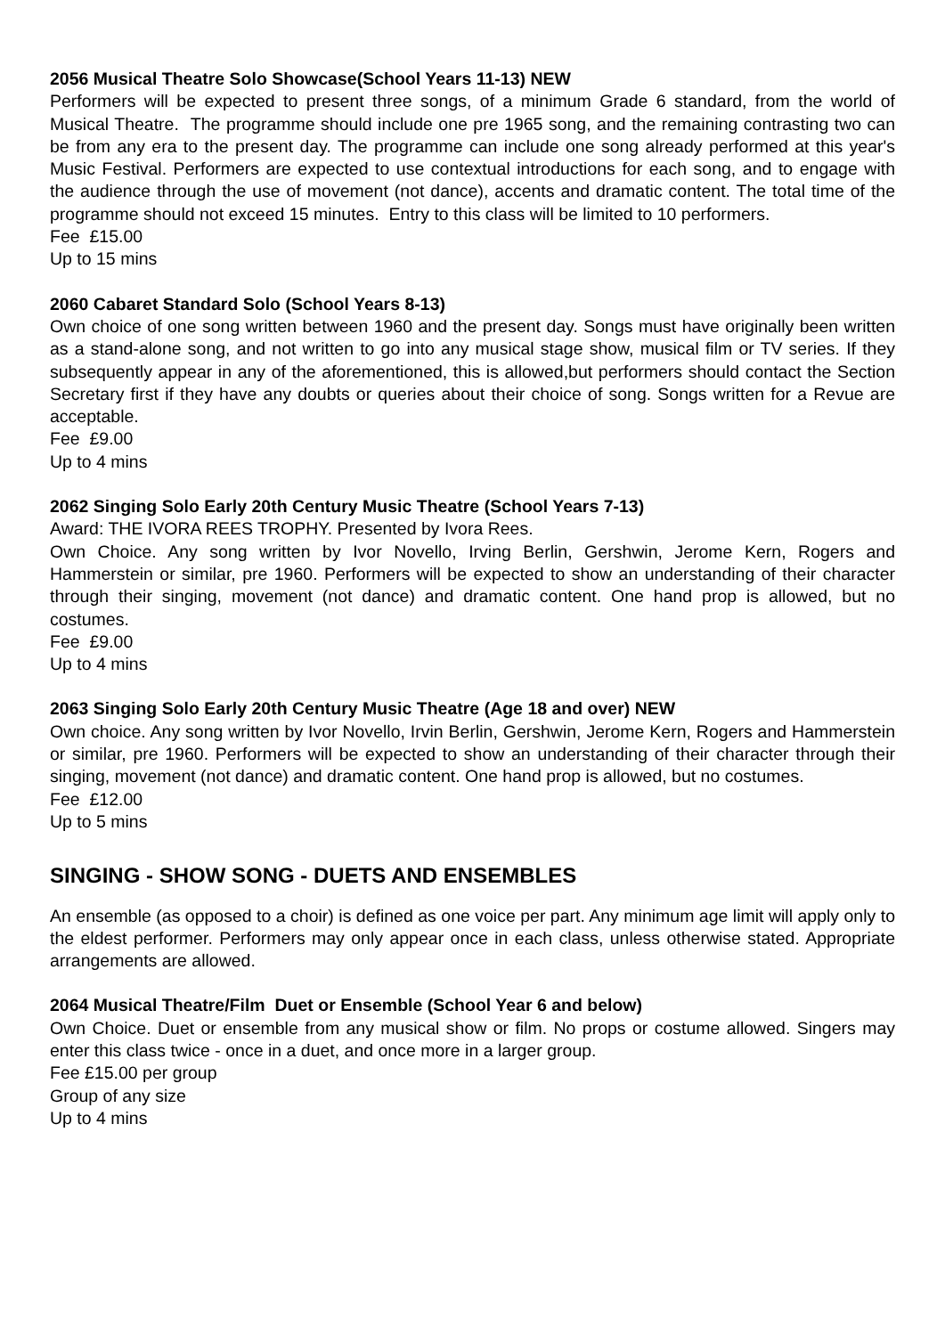2056 Musical Theatre Solo Showcase(School Years 11-13) NEW
Performers will be expected to present three songs, of a minimum Grade 6 standard, from the world of Musical Theatre. The programme should include one pre 1965 song, and the remaining contrasting two can be from any era to the present day. The programme can include one song already performed at this year's Music Festival. Performers are expected to use contextual introductions for each song, and to engage with the audience through the use of movement (not dance), accents and dramatic content. The total time of the programme should not exceed 15 minutes. Entry to this class will be limited to 10 performers.
Fee £15.00
Up to 15 mins
2060 Cabaret Standard Solo (School Years 8-13)
Own choice of one song written between 1960 and the present day. Songs must have originally been written as a stand-alone song, and not written to go into any musical stage show, musical film or TV series. If they subsequently appear in any of the aforementioned, this is allowed,but performers should contact the Section Secretary first if they have any doubts or queries about their choice of song. Songs written for a Revue are acceptable.
Fee £9.00
Up to 4 mins
2062 Singing Solo Early 20th Century Music Theatre (School Years 7-13)
Award: THE IVORA REES TROPHY. Presented by Ivora Rees.
Own Choice. Any song written by Ivor Novello, Irving Berlin, Gershwin, Jerome Kern, Rogers and Hammerstein or similar, pre 1960. Performers will be expected to show an understanding of their character through their singing, movement (not dance) and dramatic content. One hand prop is allowed, but no costumes.
Fee £9.00
Up to 4 mins
2063 Singing Solo Early 20th Century Music Theatre (Age 18 and over) NEW
Own choice. Any song written by Ivor Novello, Irvin Berlin, Gershwin, Jerome Kern, Rogers and Hammerstein or similar, pre 1960. Performers will be expected to show an understanding of their character through their singing, movement (not dance) and dramatic content. One hand prop is allowed, but no costumes.
Fee £12.00
Up to 5 mins
SINGING - SHOW SONG - DUETS AND ENSEMBLES
An ensemble (as opposed to a choir) is defined as one voice per part. Any minimum age limit will apply only to the eldest performer. Performers may only appear once in each class, unless otherwise stated. Appropriate arrangements are allowed.
2064 Musical Theatre/Film Duet or Ensemble (School Year 6 and below)
Own Choice. Duet or ensemble from any musical show or film. No props or costume allowed. Singers may enter this class twice - once in a duet, and once more in a larger group.
Fee £15.00 per group
Group of any size
Up to 4 mins